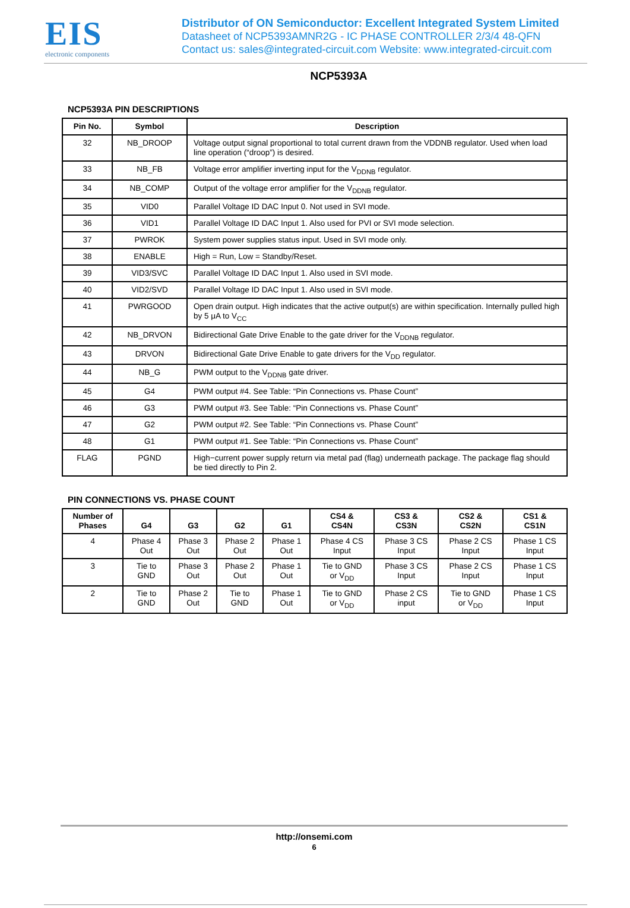EIS
electronic components
Distributor of ON Semiconductor: Excellent Integrated System Limited
Datasheet of NCP5393AMNR2G - IC PHASE CONTROLLER 2/3/4 48-QFN
Contact us: sales@integrated-circuit.com Website: www.integrated-circuit.com
NCP5393A
NCP5393A PIN DESCRIPTIONS
| Pin No. | Symbol | Description |
| --- | --- | --- |
| 32 | NB_DROOP | Voltage output signal proportional to total current drawn from the VDDNB regulator. Used when load line operation (“droop”) is desired. |
| 33 | NB_FB | Voltage error amplifier inverting input for the V<sub>DDNB</sub> regulator. |
| 34 | NB_COMP | Output of the voltage error amplifier for the V<sub>DDNB</sub> regulator. |
| 35 | VID0 | Parallel Voltage ID DAC Input 0. Not used in SVI mode. |
| 36 | VID1 | Parallel Voltage ID DAC Input 1. Also used for PVI or SVI mode selection. |
| 37 | PWROK | System power supplies status input. Used in SVI mode only. |
| 38 | ENABLE | High = Run, Low = Standby/Reset. |
| 39 | VID3/SVC | Parallel Voltage ID DAC Input 1. Also used in SVI mode. |
| 40 | VID2/SVD | Parallel Voltage ID DAC Input 1. Also used in SVI mode. |
| 41 | PWRGOOD | Open drain output. High indicates that the active output(s) are within specification. Internally pulled high by 5 μA to V<sub>CC</sub> |
| 42 | NB_DRVON | Bidirectional Gate Drive Enable to the gate driver for the V<sub>DDNB</sub> regulator. |
| 43 | DRVON | Bidirectional Gate Drive Enable to gate drivers for the V<sub>DD</sub> regulator. |
| 44 | NB_G | PWM output to the V<sub>DDNB</sub> gate driver. |
| 45 | G4 | PWM output #4. See Table: “Pin Connections vs. Phase Count” |
| 46 | G3 | PWM output #3. See Table: “Pin Connections vs. Phase Count” |
| 47 | G2 | PWM output #2. See Table: “Pin Connections vs. Phase Count” |
| 48 | G1 | PWM output #1. See Table: “Pin Connections vs. Phase Count” |
| FLAG | PGND | High−current power supply return via metal pad (flag) underneath package. The package flag should be tied directly to Pin 2. |
PIN CONNECTIONS VS. PHASE COUNT
| Number of Phases | G4 | G3 | G2 | G1 | CS4 & CS4N | CS3 & CS3N | CS2 & CS2N | CS1 & CS1N |
| --- | --- | --- | --- | --- | --- | --- | --- | --- |
| 4 | Phase 4 Out | Phase 3 Out | Phase 2 Out | Phase 1 Out | Phase 4 CS Input | Phase 3 CS Input | Phase 2 CS Input | Phase 1 CS Input |
| 3 | Tie to GND | Phase 3 Out | Phase 2 Out | Phase 1 Out | Tie to GND or V<sub>DD</sub> | Phase 3 CS Input | Phase 2 CS Input | Phase 1 CS Input |
| 2 | Tie to GND | Phase 2 Out | Tie to GND | Phase 1 Out | Tie to GND or V<sub>DD</sub> | Phase 2 CS input | Tie to GND or V<sub>DD</sub> | Phase 1 CS Input |
http://onsemi.com
6